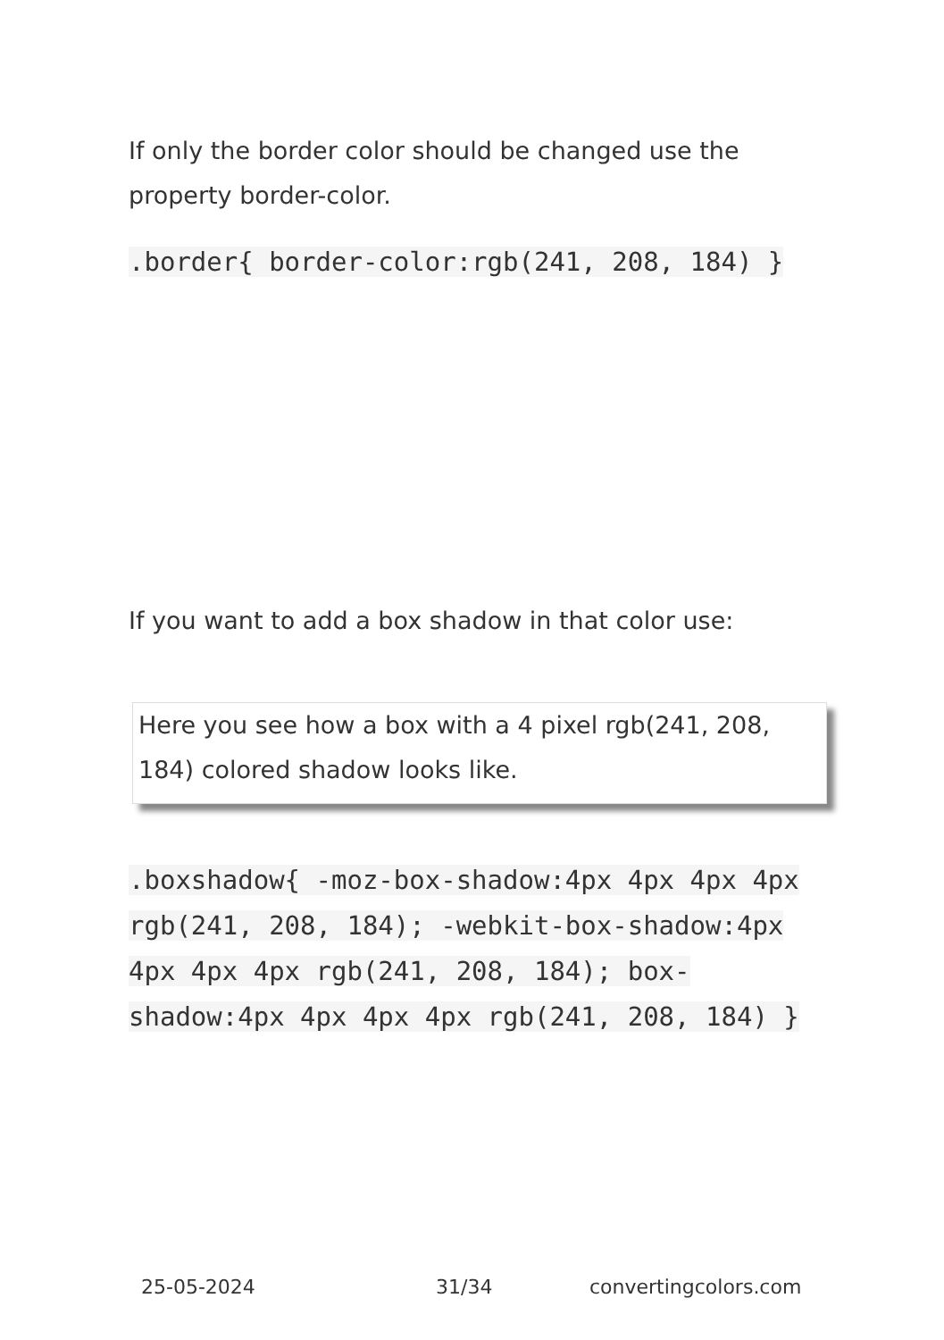If only the border color should be changed use the property border-color.
.border{ border-color:rgb(241, 208, 184) }
If you want to add a box shadow in that color use:
Here you see how a box with a 4 pixel rgb(241, 208, 184) colored shadow looks like.
.boxshadow{ -moz-box-shadow:4px 4px 4px 4px rgb(241, 208, 184); -webkit-box-shadow:4px 4px 4px 4px rgb(241, 208, 184); box-shadow:4px 4px 4px 4px rgb(241, 208, 184) }
25-05-2024 31/34 convertingcolors.com